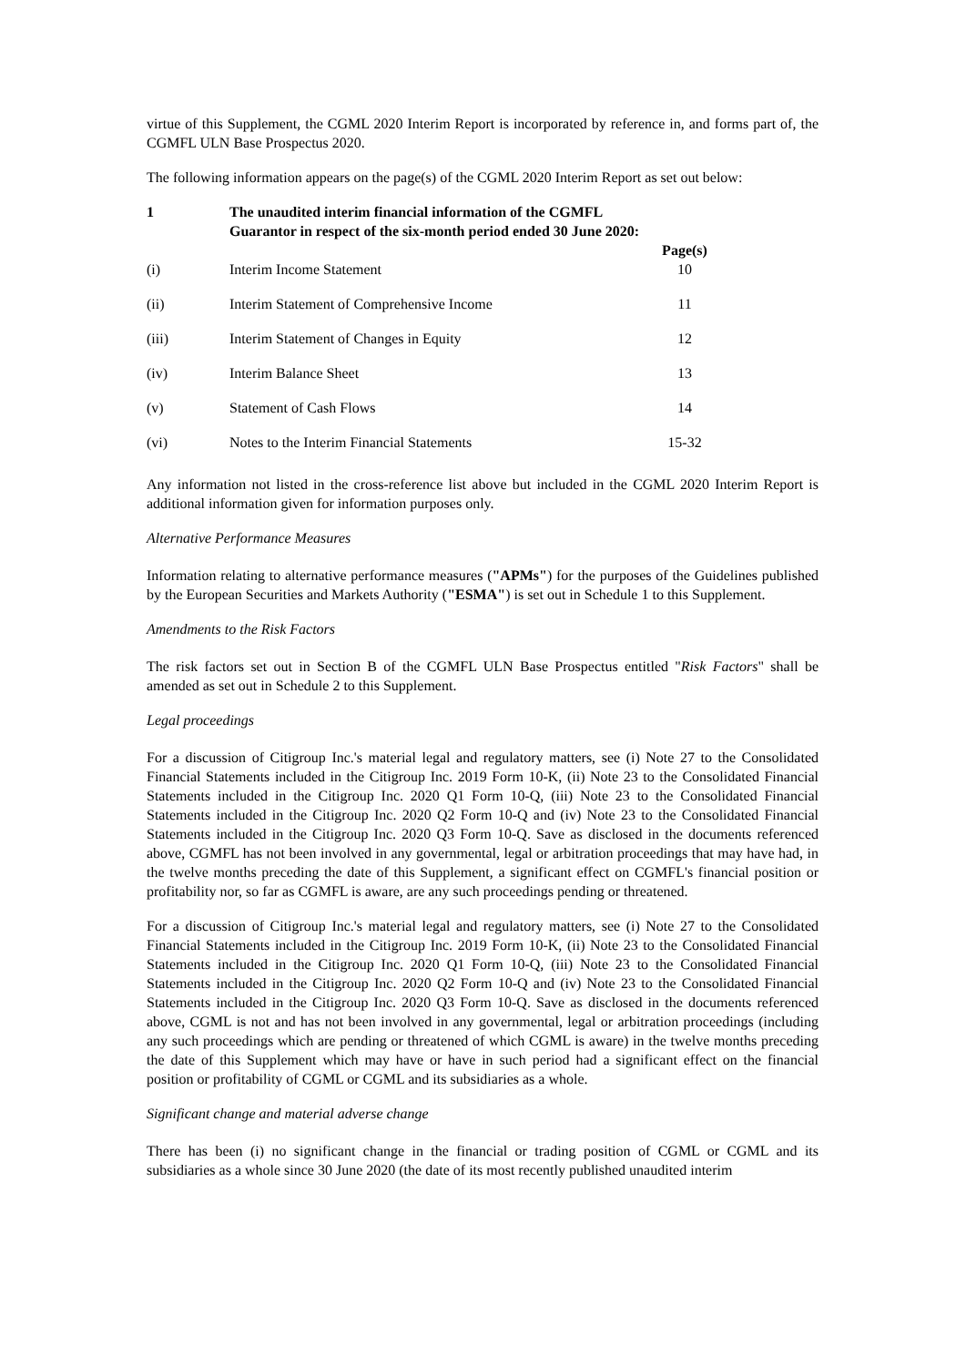virtue of this Supplement, the CGML 2020 Interim Report is incorporated by reference in, and forms part of, the CGMFL ULN Base Prospectus 2020.
The following information appears on the page(s) of the CGML 2020 Interim Report as set out below:
| 1 | The unaudited interim financial information of the CGMFL Guarantor in respect of the six-month period ended 30 June 2020: | |
| --- | --- | --- |
| | | Page(s) |
| (i) | Interim Income Statement | 10 |
| (ii) | Interim Statement of Comprehensive Income | 11 |
| (iii) | Interim Statement of Changes in Equity | 12 |
| (iv) | Interim Balance Sheet | 13 |
| (v) | Statement of Cash Flows | 14 |
| (vi) | Notes to the Interim Financial Statements | 15-32 |
Any information not listed in the cross-reference list above but included in the CGML 2020 Interim Report is additional information given for information purposes only.
Alternative Performance Measures
Information relating to alternative performance measures ("APMs") for the purposes of the Guidelines published by the European Securities and Markets Authority ("ESMA") is set out in Schedule 1 to this Supplement.
Amendments to the Risk Factors
The risk factors set out in Section B of the CGMFL ULN Base Prospectus entitled "Risk Factors" shall be amended as set out in Schedule 2 to this Supplement.
Legal proceedings
For a discussion of Citigroup Inc.'s material legal and regulatory matters, see (i) Note 27 to the Consolidated Financial Statements included in the Citigroup Inc. 2019 Form 10-K, (ii) Note 23 to the Consolidated Financial Statements included in the Citigroup Inc. 2020 Q1 Form 10-Q, (iii) Note 23 to the Consolidated Financial Statements included in the Citigroup Inc. 2020 Q2 Form 10-Q and (iv) Note 23 to the Consolidated Financial Statements included in the Citigroup Inc. 2020 Q3 Form 10-Q. Save as disclosed in the documents referenced above, CGMFL has not been involved in any governmental, legal or arbitration proceedings that may have had, in the twelve months preceding the date of this Supplement, a significant effect on CGMFL's financial position or profitability nor, so far as CGMFL is aware, are any such proceedings pending or threatened.
For a discussion of Citigroup Inc.'s material legal and regulatory matters, see (i) Note 27 to the Consolidated Financial Statements included in the Citigroup Inc. 2019 Form 10-K, (ii) Note 23 to the Consolidated Financial Statements included in the Citigroup Inc. 2020 Q1 Form 10-Q, (iii) Note 23 to the Consolidated Financial Statements included in the Citigroup Inc. 2020 Q2 Form 10-Q and (iv) Note 23 to the Consolidated Financial Statements included in the Citigroup Inc. 2020 Q3 Form 10-Q. Save as disclosed in the documents referenced above, CGML is not and has not been involved in any governmental, legal or arbitration proceedings (including any such proceedings which are pending or threatened of which CGML is aware) in the twelve months preceding the date of this Supplement which may have or have in such period had a significant effect on the financial position or profitability of CGML or CGML and its subsidiaries as a whole.
Significant change and material adverse change
There has been (i) no significant change in the financial or trading position of CGML or CGML and its subsidiaries as a whole since 30 June 2020 (the date of its most recently published unaudited interim